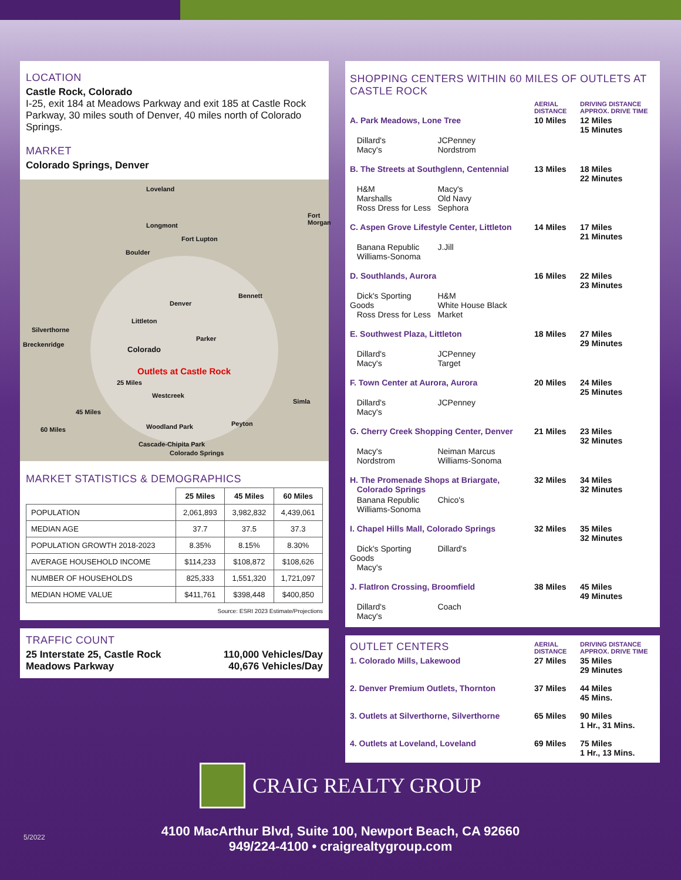LOCATION
Castle Rock, Colorado
I-25, exit 184 at Meadows Parkway and exit 185 at Castle Rock Parkway, 30 miles south of Denver, 40 miles north of Colorado Springs.
MARKET
Colorado Springs, Denver
Loveland
Longmont
Boulder
Fort Lupton
Denver
Littleton
Colorado
Outlets at Castle Rock
Silverthorne
Breckenridge
Bennett
Parker
Westcreek
Woodland Park Peyton
Cascade-Chipita Park
Colorado Springs
Fort Morgan
Simla
25 Miles
45 Miles
60 Miles
MARKET STATISTICS & DEMOGRAPHICS
| | 25 Miles | 45 Miles | 60 Miles |
| --- | --- | --- | --- |
| POPULATION | 2,061,893 | 3,982,832 | 4,439,061 |
| MEDIAN AGE | 37.7 | 37.5 | 37.3 |
| POPULATION GROWTH 2018-2023 | 8.35% | 8.15% | 8.30% |
| AVERAGE HOUSEHOLD INCOME | $114,233 | $108,872 | $108,626 |
| NUMBER OF HOUSEHOLDS | 825,333 | 1,551,320 | 1,721,097 |
| MEDIAN HOME VALUE | $411,761 | $398,448 | $400,850 |
Source: ESRI 2023 Estimate/Projections
TRAFFIC COUNT
25 Interstate 25, Castle Rock
Meadows Parkway
110,000 Vehicles/Day
40,676 Vehicles/Day
SHOPPING CENTERS WITHIN 60 MILES OF OUTLETS AT CASTLE ROCK
| | | AERIAL DISTANCE | DRIVING DISTANCE APPROX. DRIVE TIME |
| A. Park Meadows, Lone Tree | | 10 Miles | 12 Miles 15 Minutes |
| Dillard's Macy's | JCPenney Nordstrom | | |
| B. The Streets at Southglenn, Centennial | | 13 Miles | 18 Miles 22 Minutes |
| H&M Marshalls Ross Dress for Less | Macy's Old Navy Sephora | | |
| C. Aspen Grove Lifestyle Center, Littleton | | 14 Miles | 17 Miles 21 Minutes |
| Banana Republic Williams-Sonoma | J.Jill | | |
| D. Southlands, Aurora | | 16 Miles | 22 Miles 23 Minutes |
| Dick's Sporting Goods Ross Dress for Less | H&M White House Black Market | | |
| E. Southwest Plaza, Littleton | | 18 Miles | 27 Miles 29 Minutes |
| Dillard's Macy's | JCPenney Target | | |
| F. Town Center at Aurora, Aurora | | 20 Miles | 24 Miles 25 Minutes |
| Dillard's Macy's | JCPenney | | |
| G. Cherry Creek Shopping Center, Denver | | 21 Miles | 23 Miles 32 Minutes |
| Macy's Nordstrom | Neiman Marcus Williams-Sonoma | | |
| H. The Promenade Shops at Briargate, Colorado Springs | | 32 Miles | 34 Miles 32 Minutes |
| Banana Republic Williams-Sonoma | Chico's | | |
| I. Chapel Hills Mall, Colorado Springs | | 32 Miles | 35 Miles 32 Minutes |
| Dick's Sporting Goods Macy's | Dillard's | | |
| J. FlatIron Crossing, Broomfield | | 38 Miles | 45 Miles 49 Minutes |
| Dillard's Macy's | Coach | | |
| OUTLET CENTERS | AERIAL DISTANCE | DRIVING DISTANCE APPROX. DRIVE TIME |
| 1. Colorado Mills, Lakewood | 27 Miles | 35 Miles 29 Minutes |
| 2. Denver Premium Outlets, Thornton | 37 Miles | 44 Miles 45 Mins. |
| 3. Outlets at Silverthorne, Silverthorne | 65 Miles | 90 Miles 1 Hr., 31 Mins. |
| 4. Outlets at Loveland, Loveland | 69 Miles | 75 Miles 1 Hr., 13 Mins. |
CRAIG REALTY GROUP
4100 MacArthur Blvd, Suite 100, Newport Beach, CA 92660
949/224-4100 • craigrealtygroup.com
5/2022